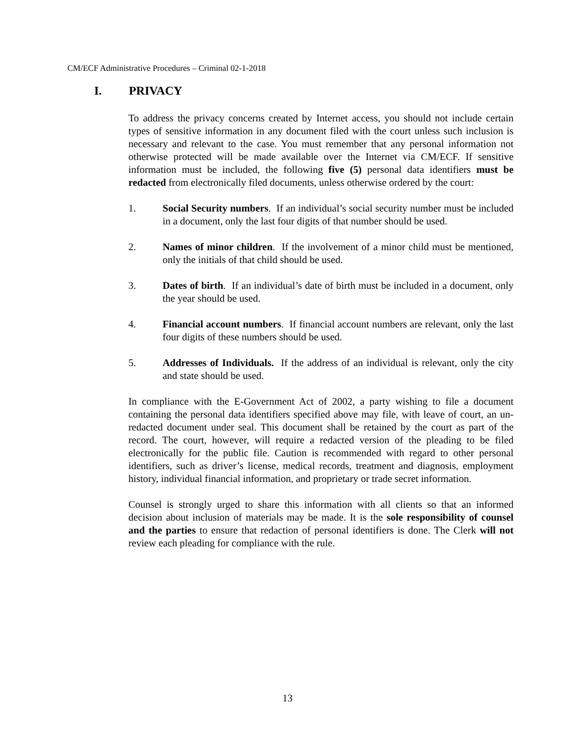CM/ECF Administrative Procedures – Criminal 02-1-2018
I. PRIVACY
To address the privacy concerns created by Internet access, you should not include certain types of sensitive information in any document filed with the court unless such inclusion is necessary and relevant to the case. You must remember that any personal information not otherwise protected will be made available over the Internet via CM/ECF. If sensitive information must be included, the following five (5) personal data identifiers must be redacted from electronically filed documents, unless otherwise ordered by the court:
1. Social Security numbers. If an individual’s social security number must be included in a document, only the last four digits of that number should be used.
2. Names of minor children. If the involvement of a minor child must be mentioned, only the initials of that child should be used.
3. Dates of birth. If an individual’s date of birth must be included in a document, only the year should be used.
4. Financial account numbers. If financial account numbers are relevant, only the last four digits of these numbers should be used.
5. Addresses of Individuals. If the address of an individual is relevant, only the city and state should be used.
In compliance with the E-Government Act of 2002, a party wishing to file a document containing the personal data identifiers specified above may file, with leave of court, an un-redacted document under seal. This document shall be retained by the court as part of the record. The court, however, will require a redacted version of the pleading to be filed electronically for the public file. Caution is recommended with regard to other personal identifiers, such as driver’s license, medical records, treatment and diagnosis, employment history, individual financial information, and proprietary or trade secret information.
Counsel is strongly urged to share this information with all clients so that an informed decision about inclusion of materials may be made. It is the sole responsibility of counsel and the parties to ensure that redaction of personal identifiers is done. The Clerk will not review each pleading for compliance with the rule.
13